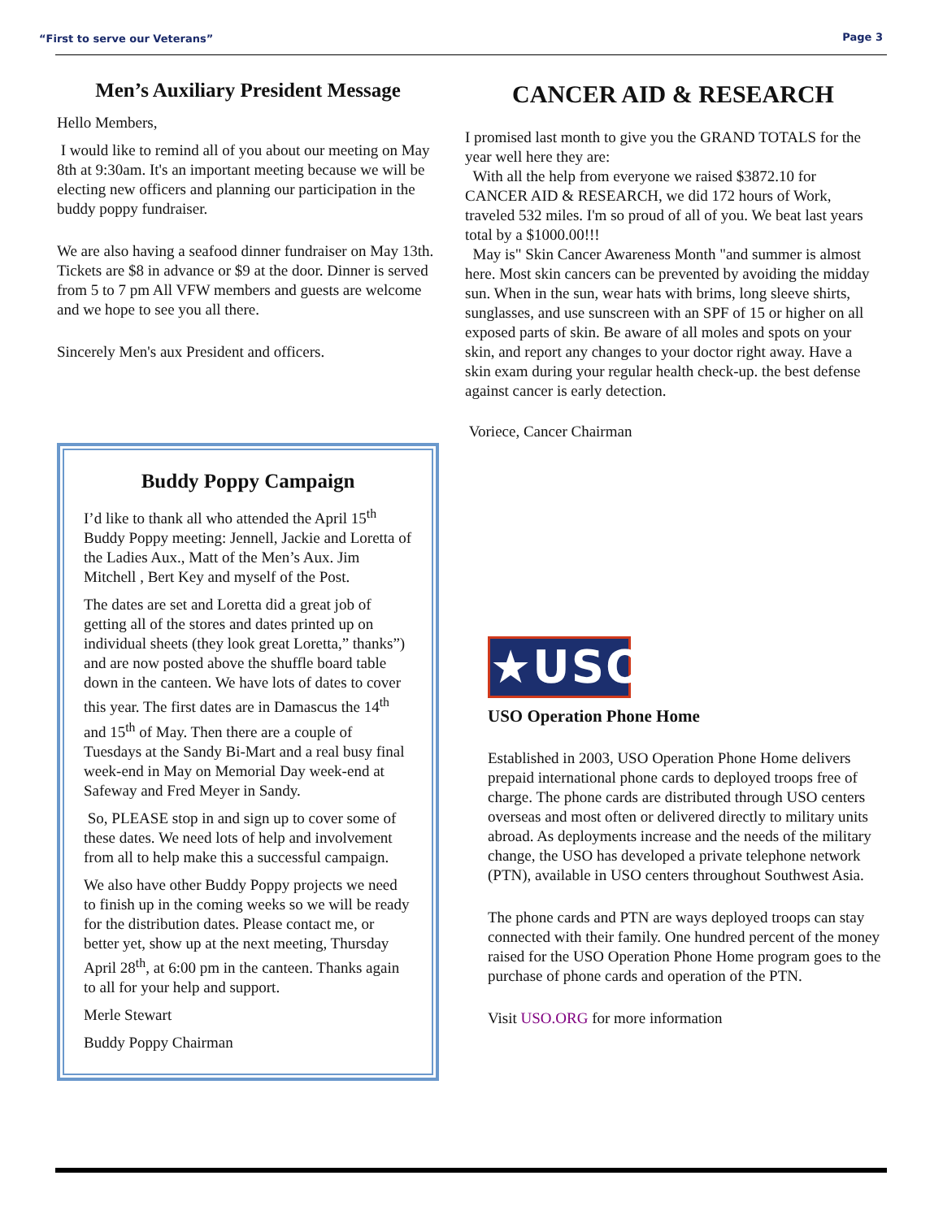“First to serve our Veterans” Page 3
Men’s Auxiliary President Message
Hello Members,
I would like to remind all of you about our meeting on May 8th at 9:30am. It's an important meeting because we will be electing new officers and planning our participation in the buddy poppy fundraiser.
We are also having a seafood dinner fundraiser on May 13th. Tickets are $8 in advance or $9 at the door. Dinner is served from 5 to 7 pm All VFW members and guests are welcome and we hope to see you all there.
Sincerely Men's aux President and officers.
Buddy Poppy Campaign
I’d like to thank all who attended the April 15<sup>th</sup> Buddy Poppy meeting: Jennell, Jackie and Loretta of the Ladies Aux., Matt of the Men’s Aux. Jim Mitchell , Bert Key and myself of the Post.
The dates are set and Loretta did a great job of getting all of the stores and dates printed up on individual sheets (they look great Loretta,” thanks”) and are now posted above the shuffle board table down in the canteen. We have lots of dates to cover this year. The first dates are in Damascus the 14<sup>th</sup> and 15<sup>th</sup> of May. Then there are a couple of Tuesdays at the Sandy Bi-Mart and a real busy final week-end in May on Memorial Day week-end at Safeway and Fred Meyer in Sandy.
So, PLEASE stop in and sign up to cover some of these dates. We need lots of help and involvement from all to help make this a successful campaign.
We also have other Buddy Poppy projects we need to finish up in the coming weeks so we will be ready for the distribution dates. Please contact me, or better yet, show up at the next meeting, Thursday April 28<sup>th</sup>, at 6:00 pm in the canteen. Thanks again to all for your help and support.
Merle Stewart
Buddy Poppy Chairman
CANCER AID & RESEARCH
I promised last month to give you the GRAND TOTALS for the year well here they are:
With all the help from everyone we raised $3872.10 for CANCER AID & RESEARCH, we did 172 hours of Work, traveled 532 miles. I'm so proud of all of you. We beat last years total by a $1000.00!!!
May is" Skin Cancer Awareness Month "and summer is almost here. Most skin cancers can be prevented by avoiding the midday sun. When in the sun, wear hats with brims, long sleeve shirts, sunglasses, and use sunscreen with an SPF of 15 or higher on all exposed parts of skin. Be aware of all moles and spots on your skin, and report any changes to your doctor right away. Have a skin exam during your regular health check-up. the best defense against cancer is early detection.
Voriece, Cancer Chairman
★USO★
USO Operation Phone Home
Established in 2003, USO Operation Phone Home delivers prepaid international phone cards to deployed troops free of charge. The phone cards are distributed through USO centers overseas and most often or delivered directly to military units abroad. As deployments increase and the needs of the military change, the USO has developed a private telephone network (PTN), available in USO centers throughout Southwest Asia.
The phone cards and PTN are ways deployed troops can stay connected with their family. One hundred percent of the money raised for the USO Operation Phone Home program goes to the purchase of phone cards and operation of the PTN.
Visit USO.ORG for more information